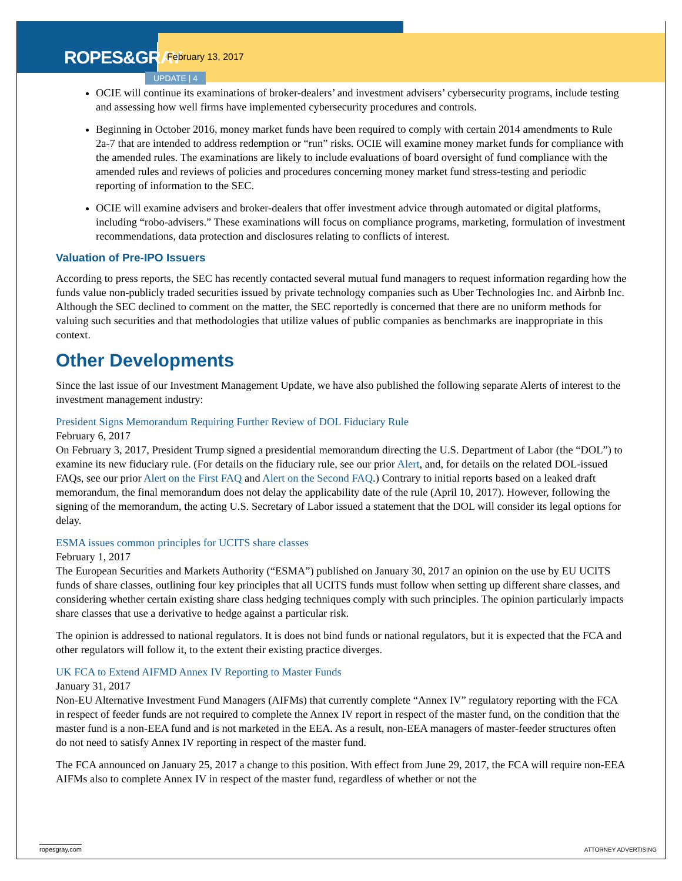ROPES&GRAY
February 13, 2017
UPDATE | 4
OCIE will continue its examinations of broker-dealers’ and investment advisers’ cybersecurity programs, include testing and assessing how well firms have implemented cybersecurity procedures and controls.
Beginning in October 2016, money market funds have been required to comply with certain 2014 amendments to Rule 2a-7 that are intended to address redemption or “run” risks. OCIE will examine money market funds for compliance with the amended rules. The examinations are likely to include evaluations of board oversight of fund compliance with the amended rules and reviews of policies and procedures concerning money market fund stress-testing and periodic reporting of information to the SEC.
OCIE will examine advisers and broker-dealers that offer investment advice through automated or digital platforms, including “robo-advisers.” These examinations will focus on compliance programs, marketing, formulation of investment recommendations, data protection and disclosures relating to conflicts of interest.
Valuation of Pre-IPO Issuers
According to press reports, the SEC has recently contacted several mutual fund managers to request information regarding how the funds value non-publicly traded securities issued by private technology companies such as Uber Technologies Inc. and Airbnb Inc. Although the SEC declined to comment on the matter, the SEC reportedly is concerned that there are no uniform methods for valuing such securities and that methodologies that utilize values of public companies as benchmarks are inappropriate in this context.
Other Developments
Since the last issue of our Investment Management Update, we have also published the following separate Alerts of interest to the investment management industry:
President Signs Memorandum Requiring Further Review of DOL Fiduciary Rule
February 6, 2017
On February 3, 2017, President Trump signed a presidential memorandum directing the U.S. Department of Labor (the “DOL”) to examine its new fiduciary rule. (For details on the fiduciary rule, see our prior Alert, and, for details on the related DOL-issued FAQs, see our prior Alert on the First FAQ and Alert on the Second FAQ.) Contrary to initial reports based on a leaked draft memorandum, the final memorandum does not delay the applicability date of the rule (April 10, 2017). However, following the signing of the memorandum, the acting U.S. Secretary of Labor issued a statement that the DOL will consider its legal options for delay.
ESMA issues common principles for UCITS share classes
February 1, 2017
The European Securities and Markets Authority (“ESMA”) published on January 30, 2017 an opinion on the use by EU UCITS funds of share classes, outlining four key principles that all UCITS funds must follow when setting up different share classes, and considering whether certain existing share class hedging techniques comply with such principles. The opinion particularly impacts share classes that use a derivative to hedge against a particular risk.
The opinion is addressed to national regulators. It is does not bind funds or national regulators, but it is expected that the FCA and other regulators will follow it, to the extent their existing practice diverges.
UK FCA to Extend AIFMD Annex IV Reporting to Master Funds
January 31, 2017
Non-EU Alternative Investment Fund Managers (AIFMs) that currently complete “Annex IV” regulatory reporting with the FCA in respect of feeder funds are not required to complete the Annex IV report in respect of the master fund, on the condition that the master fund is a non-EEA fund and is not marketed in the EEA. As a result, non-EEA managers of master-feeder structures often do not need to satisfy Annex IV reporting in respect of the master fund.
The FCA announced on January 25, 2017 a change to this position. With effect from June 29, 2017, the FCA will require non-EEA AIFMs also to complete Annex IV in respect of the master fund, regardless of whether or not the
ropesgray.com ATTORNEY ADVERTISING